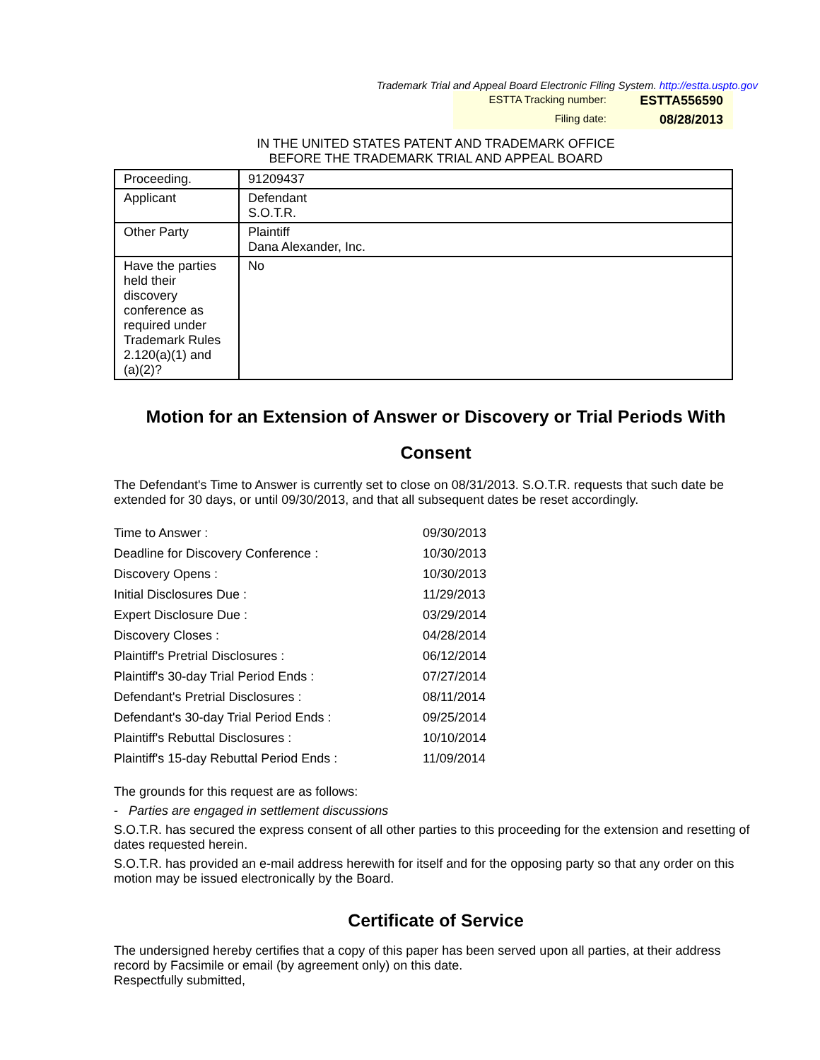Trademark Trial and Appeal Board Electronic Filing System. http://estta.uspto.gov
ESTTA Tracking number: ESTTA556590
Filing date: 08/28/2013
IN THE UNITED STATES PATENT AND TRADEMARK OFFICE
BEFORE THE TRADEMARK TRIAL AND APPEAL BOARD
| Proceeding. | 91209437 |
| Applicant | Defendant S.O.T.R. |
| Other Party | Plaintiff Dana Alexander, Inc. |
| Have the parties held their discovery conference as required under Trademark Rules 2.120(a)(1) and (a)(2)? | No |
Motion for an Extension of Answer or Discovery or Trial Periods With Consent
The Defendant's Time to Answer is currently set to close on 08/31/2013. S.O.T.R. requests that such date be extended for 30 days, or until 09/30/2013, and that all subsequent dates be reset accordingly.
| Time to Answer : | 09/30/2013 |
| Deadline for Discovery Conference : | 10/30/2013 |
| Discovery Opens : | 10/30/2013 |
| Initial Disclosures Due : | 11/29/2013 |
| Expert Disclosure Due : | 03/29/2014 |
| Discovery Closes : | 04/28/2014 |
| Plaintiff's Pretrial Disclosures : | 06/12/2014 |
| Plaintiff's 30-day Trial Period Ends : | 07/27/2014 |
| Defendant's Pretrial Disclosures : | 08/11/2014 |
| Defendant's 30-day Trial Period Ends : | 09/25/2014 |
| Plaintiff's Rebuttal Disclosures : | 10/10/2014 |
| Plaintiff's 15-day Rebuttal Period Ends : | 11/09/2014 |
The grounds for this request are as follows:
- Parties are engaged in settlement discussions
S.O.T.R. has secured the express consent of all other parties to this proceeding for the extension and resetting of dates requested herein.
S.O.T.R. has provided an e-mail address herewith for itself and for the opposing party so that any order on this motion may be issued electronically by the Board.
Certificate of Service
The undersigned hereby certifies that a copy of this paper has been served upon all parties, at their address record by Facsimile or email (by agreement only) on this date.
Respectfully submitted,